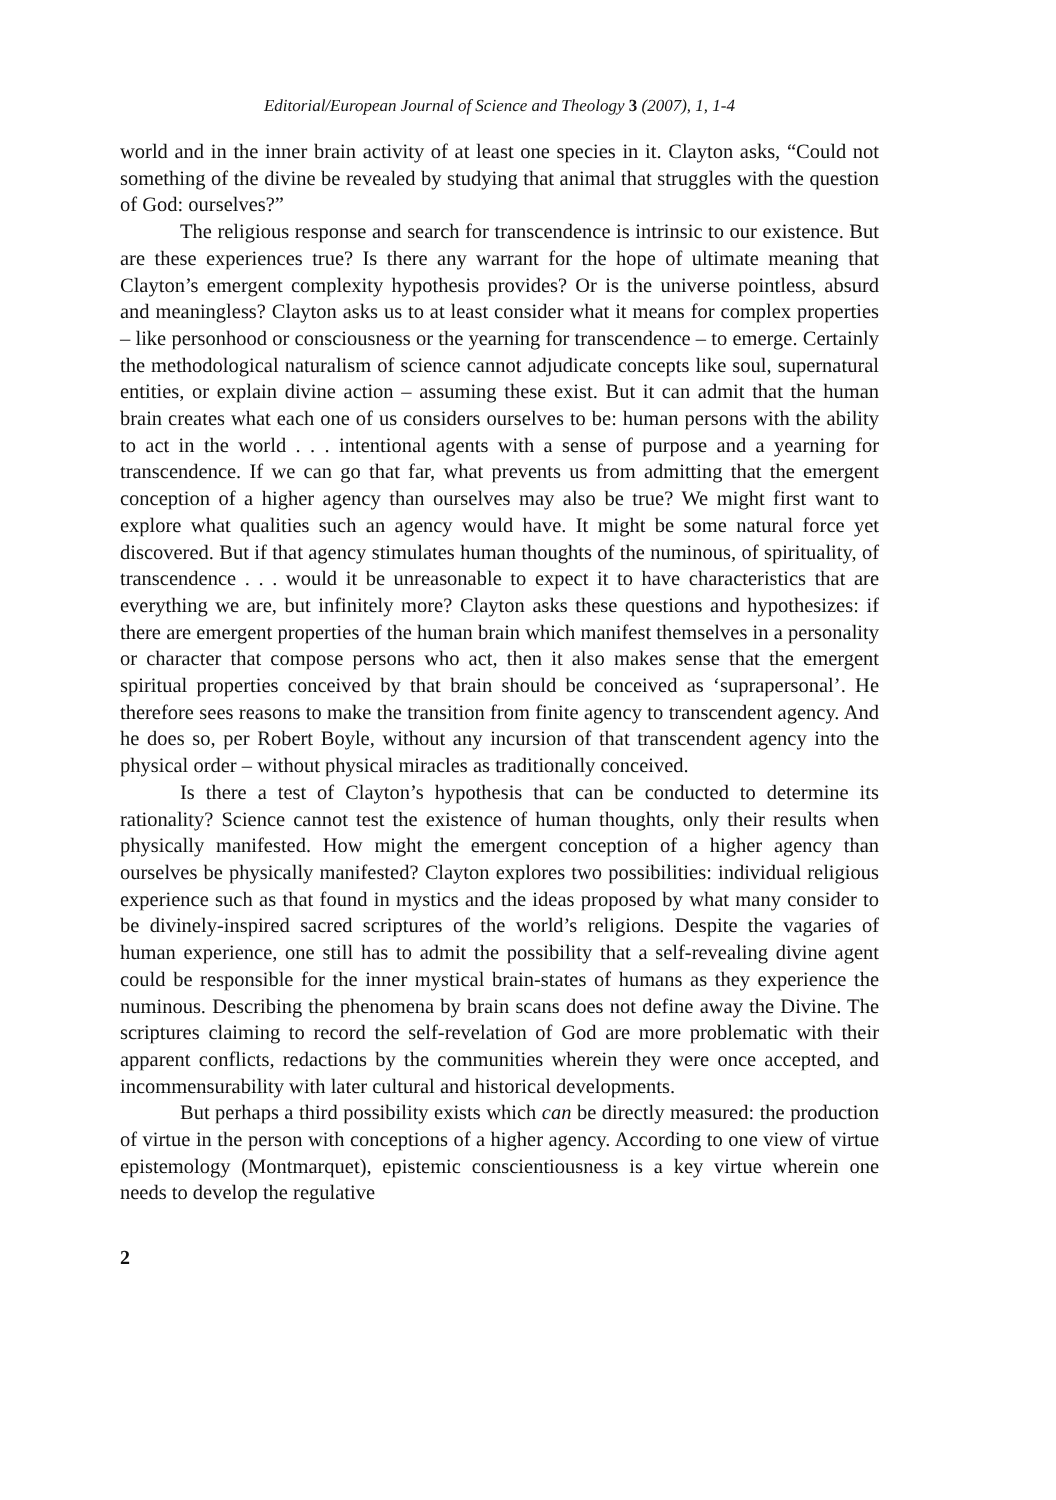Editorial/European Journal of Science and Theology 3 (2007), 1, 1-4
world and in the inner brain activity of at least one species in it. Clayton asks, “Could not something of the divine be revealed by studying that animal that struggles with the question of God: ourselves?”
The religious response and search for transcendence is intrinsic to our existence. But are these experiences true? Is there any warrant for the hope of ultimate meaning that Clayton’s emergent complexity hypothesis provides? Or is the universe pointless, absurd and meaningless? Clayton asks us to at least consider what it means for complex properties – like personhood or consciousness or the yearning for transcendence – to emerge. Certainly the methodological naturalism of science cannot adjudicate concepts like soul, supernatural entities, or explain divine action – assuming these exist. But it can admit that the human brain creates what each one of us considers ourselves to be: human persons with the ability to act in the world . . . intentional agents with a sense of purpose and a yearning for transcendence. If we can go that far, what prevents us from admitting that the emergent conception of a higher agency than ourselves may also be true? We might first want to explore what qualities such an agency would have. It might be some natural force yet discovered. But if that agency stimulates human thoughts of the numinous, of spirituality, of transcendence . . . would it be unreasonable to expect it to have characteristics that are everything we are, but infinitely more? Clayton asks these questions and hypothesizes: if there are emergent properties of the human brain which manifest themselves in a personality or character that compose persons who act, then it also makes sense that the emergent spiritual properties conceived by that brain should be conceived as ‘suprapersonal’. He therefore sees reasons to make the transition from finite agency to transcendent agency. And he does so, per Robert Boyle, without any incursion of that transcendent agency into the physical order – without physical miracles as traditionally conceived.
Is there a test of Clayton’s hypothesis that can be conducted to determine its rationality? Science cannot test the existence of human thoughts, only their results when physically manifested. How might the emergent conception of a higher agency than ourselves be physically manifested? Clayton explores two possibilities: individual religious experience such as that found in mystics and the ideas proposed by what many consider to be divinely-inspired sacred scriptures of the world’s religions. Despite the vagaries of human experience, one still has to admit the possibility that a self-revealing divine agent could be responsible for the inner mystical brain-states of humans as they experience the numinous. Describing the phenomena by brain scans does not define away the Divine. The scriptures claiming to record the self-revelation of God are more problematic with their apparent conflicts, redactions by the communities wherein they were once accepted, and incommensurability with later cultural and historical developments.
But perhaps a third possibility exists which can be directly measured: the production of virtue in the person with conceptions of a higher agency. According to one view of virtue epistemology (Montmarquet), epistemic conscientiousness is a key virtue wherein one needs to develop the regulative
2